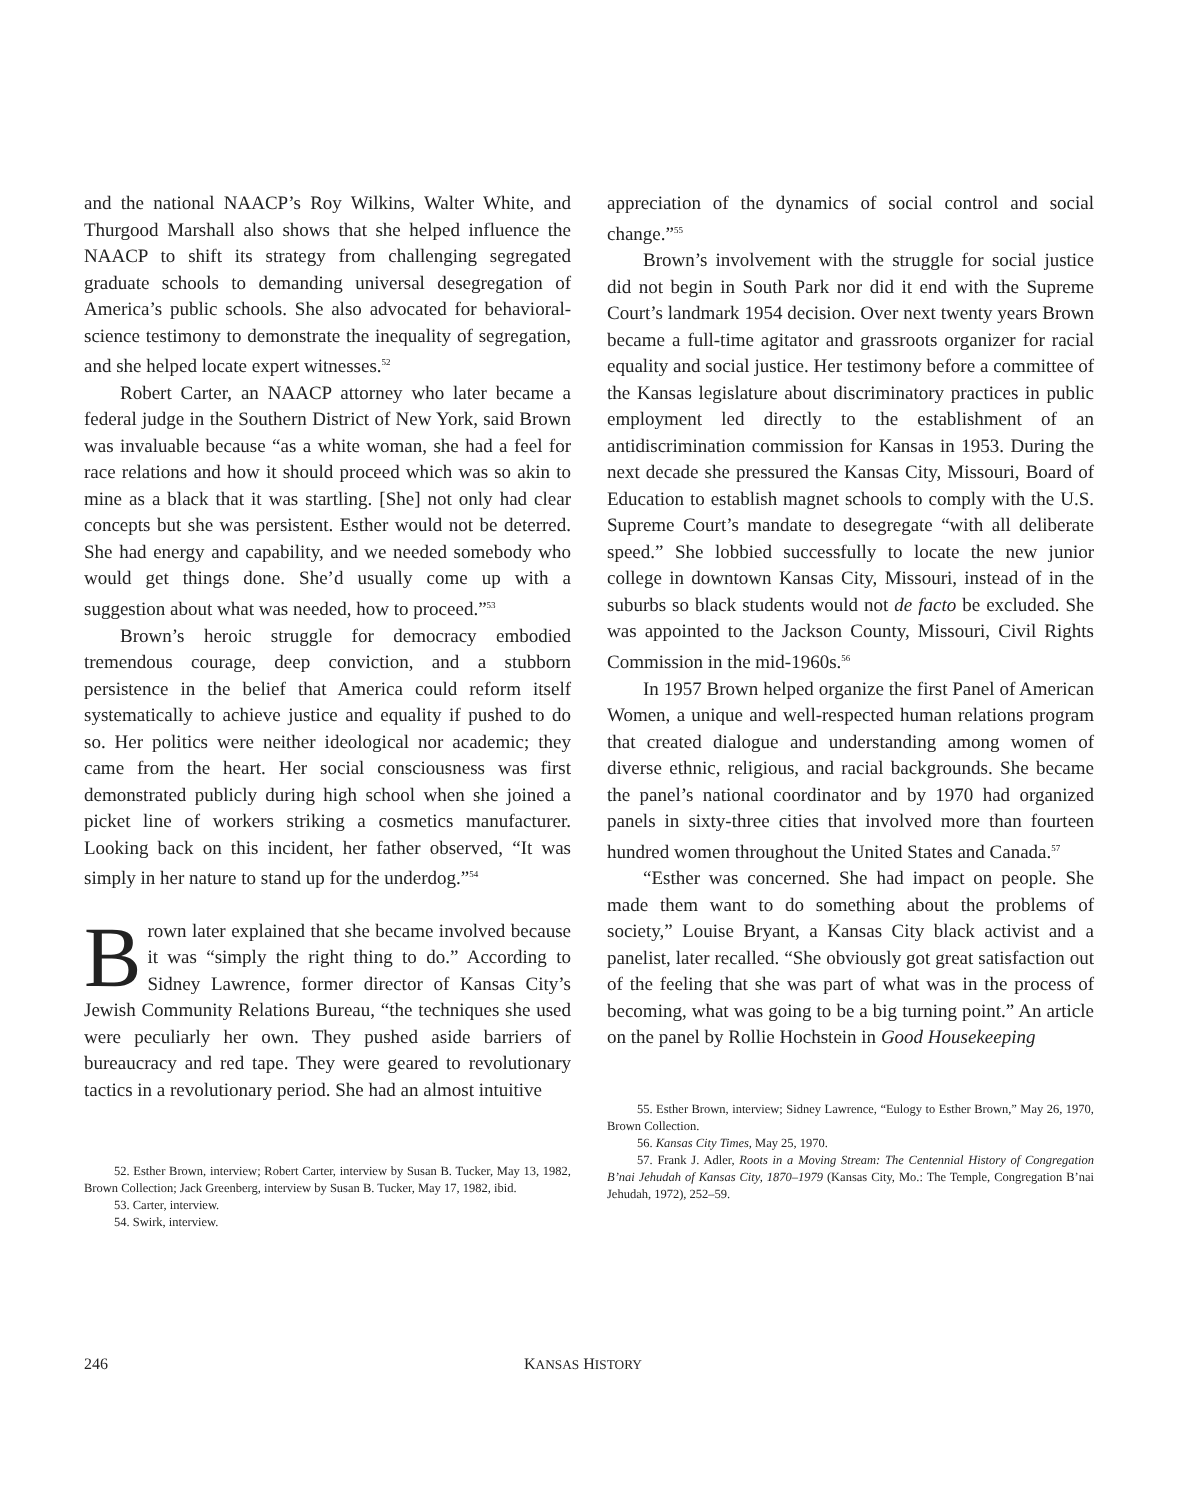and the national NAACP’s Roy Wilkins, Walter White, and Thurgood Marshall also shows that she helped influence the NAACP to shift its strategy from challenging segregated graduate schools to demanding universal desegregation of America’s public schools. She also advocated for behavioral-science testimony to demonstrate the inequality of segregation, and she helped locate expert witnesses.<sup>52</sup>
Robert Carter, an NAACP attorney who later became a federal judge in the Southern District of New York, said Brown was invaluable because “as a white woman, she had a feel for race relations and how it should proceed which was so akin to mine as a black that it was startling. [She] not only had clear concepts but she was persistent. Esther would not be deterred. She had energy and capability, and we needed somebody who would get things done. She’d usually come up with a suggestion about what was needed, how to proceed.”<sup>53</sup>
Brown’s heroic struggle for democracy embodied tremendous courage, deep conviction, and a stubborn persistence in the belief that America could reform itself systematically to achieve justice and equality if pushed to do so. Her politics were neither ideological nor academic; they came from the heart. Her social consciousness was first demonstrated publicly during high school when she joined a picket line of workers striking a cosmetics manufacturer. Looking back on this incident, her father observed, “It was simply in her nature to stand up for the underdog.”<sup>54</sup>
Brown later explained that she became involved because it was “simply the right thing to do.” According to Sidney Lawrence, former director of Kansas City’s Jewish Community Relations Bureau, “the techniques she used were peculiarly her own. They pushed aside barriers of bureaucracy and red tape. They were geared to revolutionary tactics in a revolutionary period. She had an almost intuitive
52. Esther Brown, interview; Robert Carter, interview by Susan B. Tucker, May 13, 1982, Brown Collection; Jack Greenberg, interview by Susan B. Tucker, May 17, 1982, ibid.
53. Carter, interview.
54. Swirk, interview.
appreciation of the dynamics of social control and social change.”<sup>55</sup>
Brown’s involvement with the struggle for social justice did not begin in South Park nor did it end with the Supreme Court’s landmark 1954 decision. Over next twenty years Brown became a full-time agitator and grassroots organizer for racial equality and social justice. Her testimony before a committee of the Kansas legislature about discriminatory practices in public employment led directly to the establishment of an antidiscrimination commission for Kansas in 1953. During the next decade she pressured the Kansas City, Missouri, Board of Education to establish magnet schools to comply with the U.S. Supreme Court’s mandate to desegregate “with all deliberate speed.” She lobbied successfully to locate the new junior college in downtown Kansas City, Missouri, instead of in the suburbs so black students would not de facto be excluded. She was appointed to the Jackson County, Missouri, Civil Rights Commission in the mid-1960s.<sup>56</sup>
In 1957 Brown helped organize the first Panel of American Women, a unique and well-respected human relations program that created dialogue and understanding among women of diverse ethnic, religious, and racial backgrounds. She became the panel’s national coordinator and by 1970 had organized panels in sixty-three cities that involved more than fourteen hundred women throughout the United States and Canada.<sup>57</sup>
“Esther was concerned. She had impact on people. She made them want to do something about the problems of society,” Louise Bryant, a Kansas City black activist and a panelist, later recalled. “She obviously got great satisfaction out of the feeling that she was part of what was in the process of becoming, what was going to be a big turning point.” An article on the panel by Rollie Hochstein in Good Housekeeping
55. Esther Brown, interview; Sidney Lawrence, “Eulogy to Esther Brown,” May 26, 1970, Brown Collection.
56. Kansas City Times, May 25, 1970.
57. Frank J. Adler, Roots in a Moving Stream: The Centennial History of Congregation B’nai Jehudah of Kansas City, 1870–1979 (Kansas City, Mo.: The Temple, Congregation B’nai Jehudah, 1972), 252–59.
246 KANSAS HISTORY